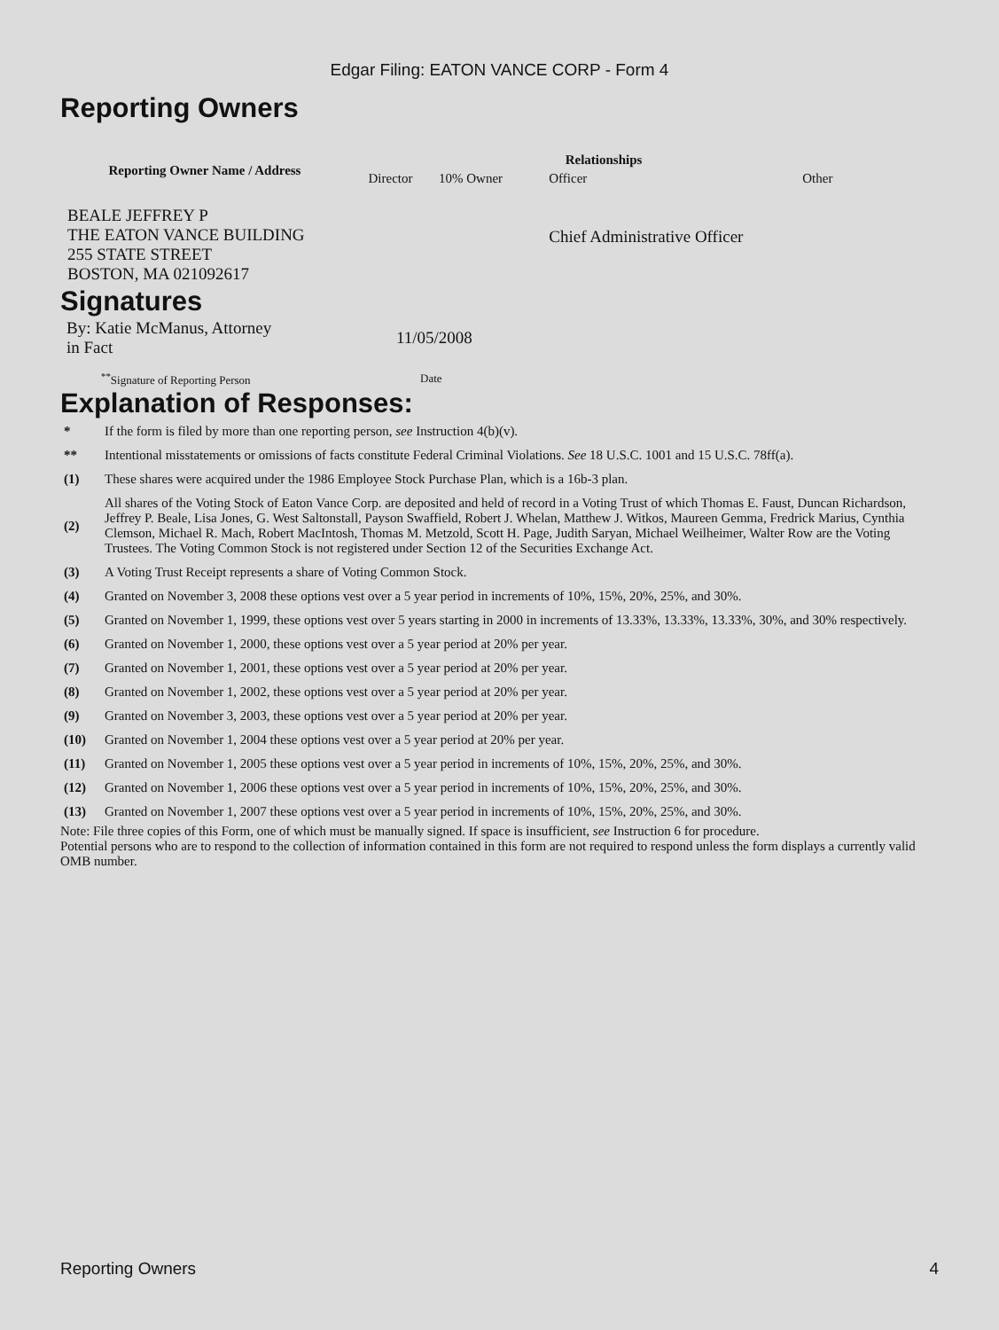Edgar Filing: EATON VANCE CORP - Form 4
Reporting Owners
| Reporting Owner Name / Address | Relationships | | | |
| --- | --- | --- | --- | --- |
| | Director | 10% Owner | Officer | Other |
| BEALE JEFFREY P THE EATON VANCE BUILDING 255 STATE STREET BOSTON, MA 021092617 | | | Chief Administrative Officer | |
Signatures
| By: Katie McManus, Attorney in Fact | 11/05/2008 |
| <sup>**</sup> Signature of Reporting Person | Date |
Explanation of Responses:
| * | If the form is filed by more than one reporting person, see Instruction 4(b)(v). |
| ** | Intentional misstatements or omissions of facts constitute Federal Criminal Violations. See 18 U.S.C. 1001 and 15 U.S.C. 78ff(a). |
| (1) | These shares were acquired under the 1986 Employee Stock Purchase Plan, which is a 16b-3 plan. |
| (2) | All shares of the Voting Stock of Eaton Vance Corp. are deposited and held of record in a Voting Trust of which Thomas E. Faust, Duncan Richardson, Jeffrey P. Beale, Lisa Jones, G. West Saltonstall, Payson Swaffield, Robert J. Whelan, Matthew J. Witkos, Maureen Gemma, Fredrick Marius, Cynthia Clemson, Michael R. Mach, Robert MacIntosh, Thomas M. Metzold, Scott H. Page, Judith Saryan, Michael Weilheimer, Walter Row are the Voting Trustees. The Voting Common Stock is not registered under Section 12 of the Securities Exchange Act. |
| (3) | A Voting Trust Receipt represents a share of Voting Common Stock. |
| (4) | Granted on November 3, 2008 these options vest over a 5 year period in increments of 10%, 15%, 20%, 25%, and 30%. |
| (5) | Granted on November 1, 1999, these options vest over 5 years starting in 2000 in increments of 13.33%, 13.33%, 13.33%, 30%, and 30% respectively. |
| (6) | Granted on November 1, 2000, these options vest over a 5 year period at 20% per year. |
| (7) | Granted on November 1, 2001, these options vest over a 5 year period at 20% per year. |
| (8) | Granted on November 1, 2002, these options vest over a 5 year period at 20% per year. |
| (9) | Granted on November 3, 2003, these options vest over a 5 year period at 20% per year. |
| (10) | Granted on November 1, 2004 these options vest over a 5 year period at 20% per year. |
| (11) | Granted on November 1, 2005 these options vest over a 5 year period in increments of 10%, 15%, 20%, 25%, and 30%. |
| (12) | Granted on November 1, 2006 these options vest over a 5 year period in increments of 10%, 15%, 20%, 25%, and 30%. |
| (13) | Granted on November 1, 2007 these options vest over a 5 year period in increments of 10%, 15%, 20%, 25%, and 30%. |
Note: File three copies of this Form, one of which must be manually signed. If space is insufficient, see Instruction 6 for procedure.
Potential persons who are to respond to the collection of information contained in this form are not required to respond unless the form displays a currently valid OMB number.
Reporting Owners 4